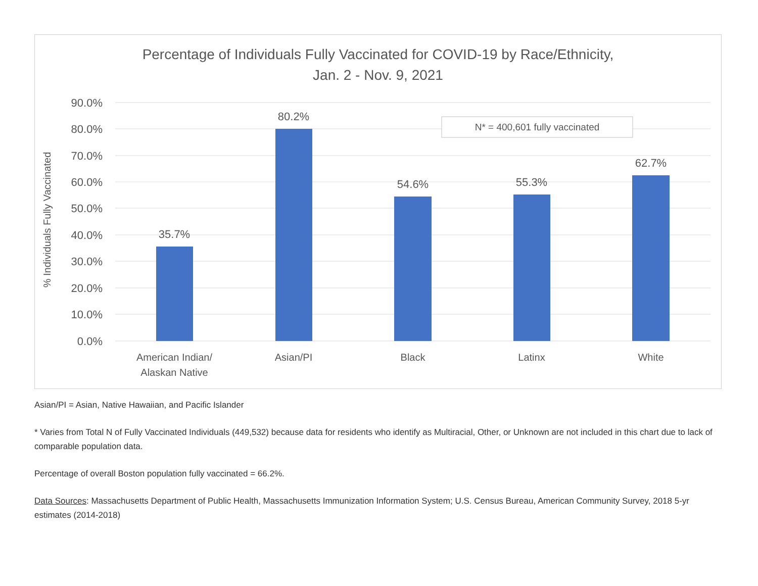Percentage of Individuals Fully Vaccinated for COVID-19 by Race/Ethnicity,
Jan. 2 - Nov. 9, 2021
90.0%
80.0%
70.0%
60.0%
50.0%
40.0%
30.0%
20.0%
10.0%
0.0%
% Individuals Fully Vaccinated
35.7%
80.2%
54.6%
55.3%
62.7%
American Indian/
Alaskan Native
Asian/PI
Black
Latinx
White
N* = 400,601 fully vaccinated
Asian/PI = Asian, Native Hawaiian, and Pacific Islander
* Varies from Total N of Fully Vaccinated Individuals (449,532) because data for residents who identify as Multiracial, Other, or Unknown are not included in this chart due to lack of comparable population data.
Percentage of overall Boston population fully vaccinated = 66.2%.
Data Sources: Massachusetts Department of Public Health, Massachusetts Immunization Information System; U.S. Census Bureau, American Community Survey, 2018 5-yr estimates (2014-2018)